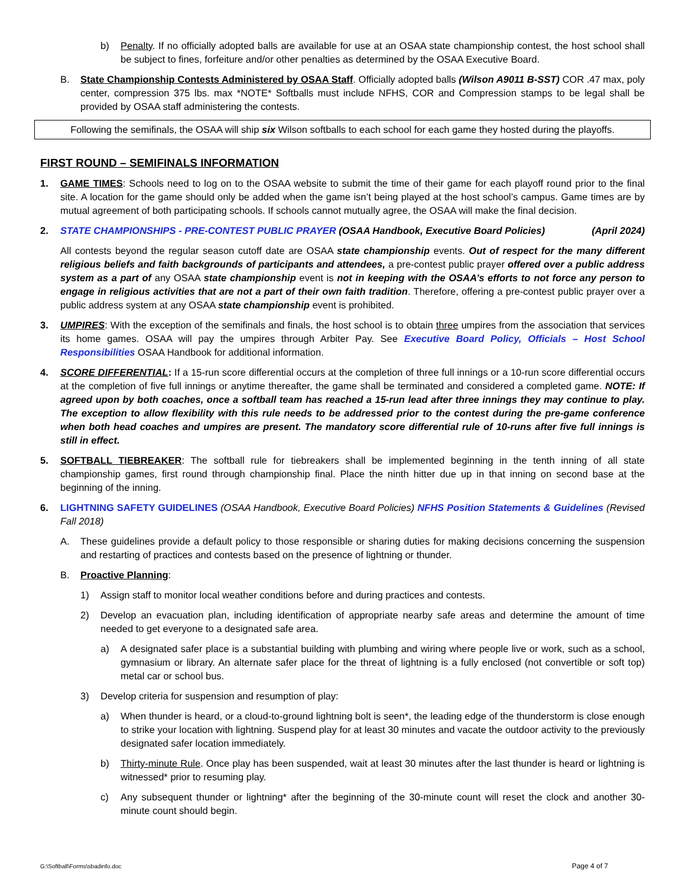b) Penalty. If no officially adopted balls are available for use at an OSAA state championship contest, the host school shall be subject to fines, forfeiture and/or other penalties as determined by the OSAA Executive Board.
B. State Championship Contests Administered by OSAA Staff. Officially adopted balls (Wilson A9011 B-SST) COR .47 max, poly center, compression 375 lbs. max *NOTE* Softballs must include NFHS, COR and Compression stamps to be legal shall be provided by OSAA staff administering the contests.
Following the semifinals, the OSAA will ship six Wilson softballs to each school for each game they hosted during the playoffs.
FIRST ROUND – SEMIFINALS INFORMATION
1. GAME TIMES: Schools need to log on to the OSAA website to submit the time of their game for each playoff round prior to the final site. A location for the game should only be added when the game isn’t being played at the host school’s campus. Game times are by mutual agreement of both participating schools. If schools cannot mutually agree, the OSAA will make the final decision.
2. STATE CHAMPIONSHIPS - PRE-CONTEST PUBLIC PRAYER (OSAA Handbook, Executive Board Policies) (April 2024)
All contests beyond the regular season cutoff date are OSAA state championship events. Out of respect for the many different religious beliefs and faith backgrounds of participants and attendees, a pre-contest public prayer offered over a public address system as a part of any OSAA state championship event is not in keeping with the OSAA’s efforts to not force any person to engage in religious activities that are not a part of their own faith tradition. Therefore, offering a pre-contest public prayer over a public address system at any OSAA state championship event is prohibited.
3. UMPIRES: With the exception of the semifinals and finals, the host school is to obtain three umpires from the association that services its home games. OSAA will pay the umpires through Arbiter Pay. See Executive Board Policy, Officials – Host School Responsibilities OSAA Handbook for additional information.
4. SCORE DIFFERENTIAL: If a 15-run score differential occurs at the completion of three full innings or a 10-run score differential occurs at the completion of five full innings or anytime thereafter, the game shall be terminated and considered a completed game. NOTE: If agreed upon by both coaches, once a softball team has reached a 15-run lead after three innings they may continue to play. The exception to allow flexibility with this rule needs to be addressed prior to the contest during the pre-game conference when both head coaches and umpires are present. The mandatory score differential rule of 10-runs after five full innings is still in effect.
5. SOFTBALL TIEBREAKER: The softball rule for tiebreakers shall be implemented beginning in the tenth inning of all state championship games, first round through championship final. Place the ninth hitter due up in that inning on second base at the beginning of the inning.
6. LIGHTNING SAFETY GUIDELINES (OSAA Handbook, Executive Board Policies) NFHS Position Statements & Guidelines (Revised Fall 2018)
A. These guidelines provide a default policy to those responsible or sharing duties for making decisions concerning the suspension and restarting of practices and contests based on the presence of lightning or thunder.
B. Proactive Planning:
1) Assign staff to monitor local weather conditions before and during practices and contests.
2) Develop an evacuation plan, including identification of appropriate nearby safe areas and determine the amount of time needed to get everyone to a designated safe area.
a) A designated safer place is a substantial building with plumbing and wiring where people live or work, such as a school, gymnasium or library. An alternate safer place for the threat of lightning is a fully enclosed (not convertible or soft top) metal car or school bus.
3) Develop criteria for suspension and resumption of play:
a) When thunder is heard, or a cloud-to-ground lightning bolt is seen*, the leading edge of the thunderstorm is close enough to strike your location with lightning. Suspend play for at least 30 minutes and vacate the outdoor activity to the previously designated safer location immediately.
b) Thirty-minute Rule. Once play has been suspended, wait at least 30 minutes after the last thunder is heard or lightning is witnessed* prior to resuming play.
c) Any subsequent thunder or lightning* after the beginning of the 30-minute count will reset the clock and another 30-minute count should begin.
G:\Softball\Forms\sbadinfo.doc Page 4 of 7